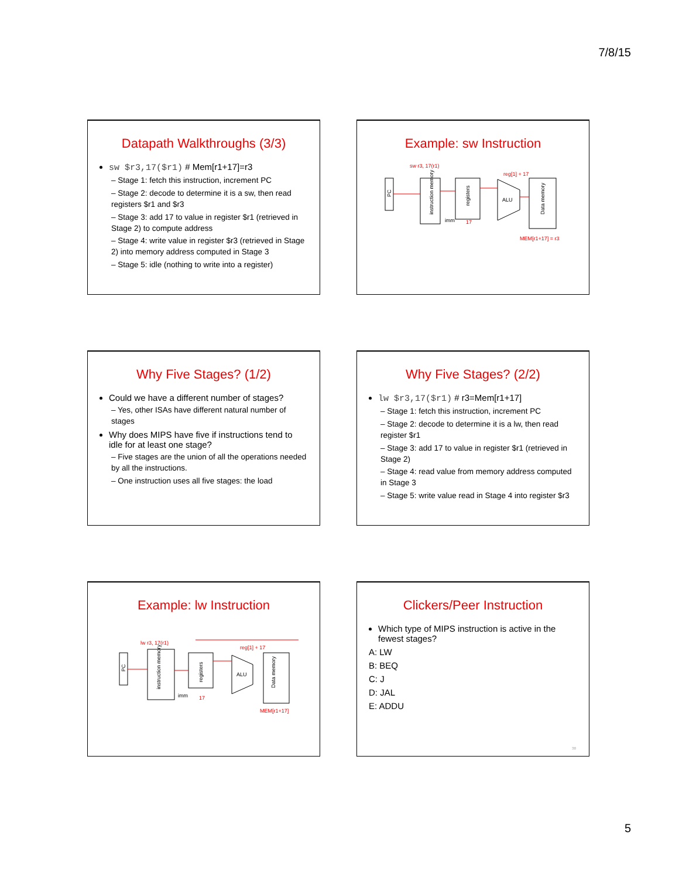7/8/15
Datapath Walkthroughs (3/3)
sw $r3,17($r1) # Mem[r1+17]=r3
– Stage 1: fetch this instruction, increment PC
– Stage 2: decode to determine it is a sw, then read registers $r1 and $r3
– Stage 3: add 17 to value in register $r1 (retrieved in Stage 2) to compute address
– Stage 4: write value in register $r3 (retrieved in Stage 2) into memory address computed in Stage 3
– Stage 5: idle (nothing to write into a register)
Example: sw Instruction
sw r3, 17(r1)
PC
instruction memory
registers
ALU
Data memory
imm
17
reg[1] + 17
MEM[r1+17] = r3
Why Five Stages? (1/2)
Could we have a different number of stages?
– Yes, other ISAs have different natural number of stages
Why does MIPS have five if instructions tend to idle for at least one stage?
– Five stages are the union of all the operations needed by all the instructions.
– One instruction uses all five stages: the load
Why Five Stages? (2/2)
lw $r3,17($r1) # r3=Mem[r1+17]
– Stage 1: fetch this instruction, increment PC
– Stage 2: decode to determine it is a lw, then read register $r1
– Stage 3: add 17 to value in register $r1 (retrieved in Stage 2)
– Stage 4: read value from memory address computed in Stage 3
– Stage 5: write value read in Stage 4 into register $r3
Example: lw Instruction
lw r3, 17(r1)
PC
instruction memory
registers
ALU
Data memory
imm
17
reg[1] + 17
MEM[r1+17]
Clickers/Peer Instruction
Which type of MIPS instruction is active in the fewest stages?
A: LW
B: BEQ
C: J
D: JAL
E: ADDU
30
5